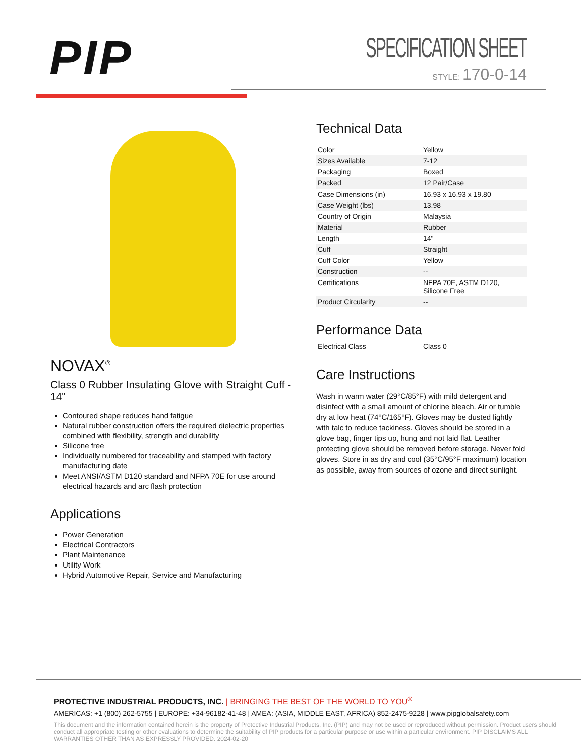PIP
SPECIFICATION SHEET
STYLE: 170-0-14
NOVAX<sup>®</sup>
Class 0 Rubber Insulating Glove with Straight Cuff - 14"
Contoured shape reduces hand fatigue
Natural rubber construction offers the required dielectric properties combined with flexibility, strength and durability
Silicone free
Individually numbered for traceability and stamped with factory manufacturing date
Meet ANSI/ASTM D120 standard and NFPA 70E for use around electrical hazards and arc flash protection
Applications
Power Generation
Electrical Contractors
Plant Maintenance
Utility Work
Hybrid Automotive Repair, Service and Manufacturing
Technical Data
| Color | Yellow |
| Sizes Available | 7-12 |
| Packaging | Boxed |
| Packed | 12 Pair/Case |
| Case Dimensions (in) | 16.93 x 16.93 x 19.80 |
| Case Weight (lbs) | 13.98 |
| Country of Origin | Malaysia |
| Material | Rubber |
| Length | 14" |
| Cuff | Straight |
| Cuff Color | Yellow |
| Construction | -- |
| Certifications | NFPA 70E, ASTM D120, Silicone Free |
| Product Circularity | -- |
Performance Data
| Electrical Class | Class 0 |
Care Instructions
Wash in warm water (29°C/85°F) with mild detergent and disinfect with a small amount of chlorine bleach. Air or tumble dry at low heat (74°C/165°F). Gloves may be dusted lightly with talc to reduce tackiness. Gloves should be stored in a glove bag, finger tips up, hung and not laid flat. Leather protecting glove should be removed before storage. Never fold gloves. Store in as dry and cool (35°C/95°F maximum) location as possible, away from sources of ozone and direct sunlight.
PROTECTIVE INDUSTRIAL PRODUCTS, INC. | BRINGING THE BEST OF THE WORLD TO YOU<sup>®</sup>
AMERICAS: +1 (800) 262-5755 | EUROPE: +34-96182-41-48 | AMEA: (ASIA, MIDDLE EAST, AFRICA) 852-2475-9228 | www.pipglobalsafety.com
This document and the information contained herein is the property of Protective Industrial Products, Inc. (PIP) and may not be used or reproduced without permission. Product users should conduct all appropriate testing or other evaluations to determine the suitability of PIP products for a particular purpose or use within a particular environment. PIP DISCLAIMS ALL WARRANTIES OTHER THAN AS EXPRESSLY PROVIDED. 2024-02-20